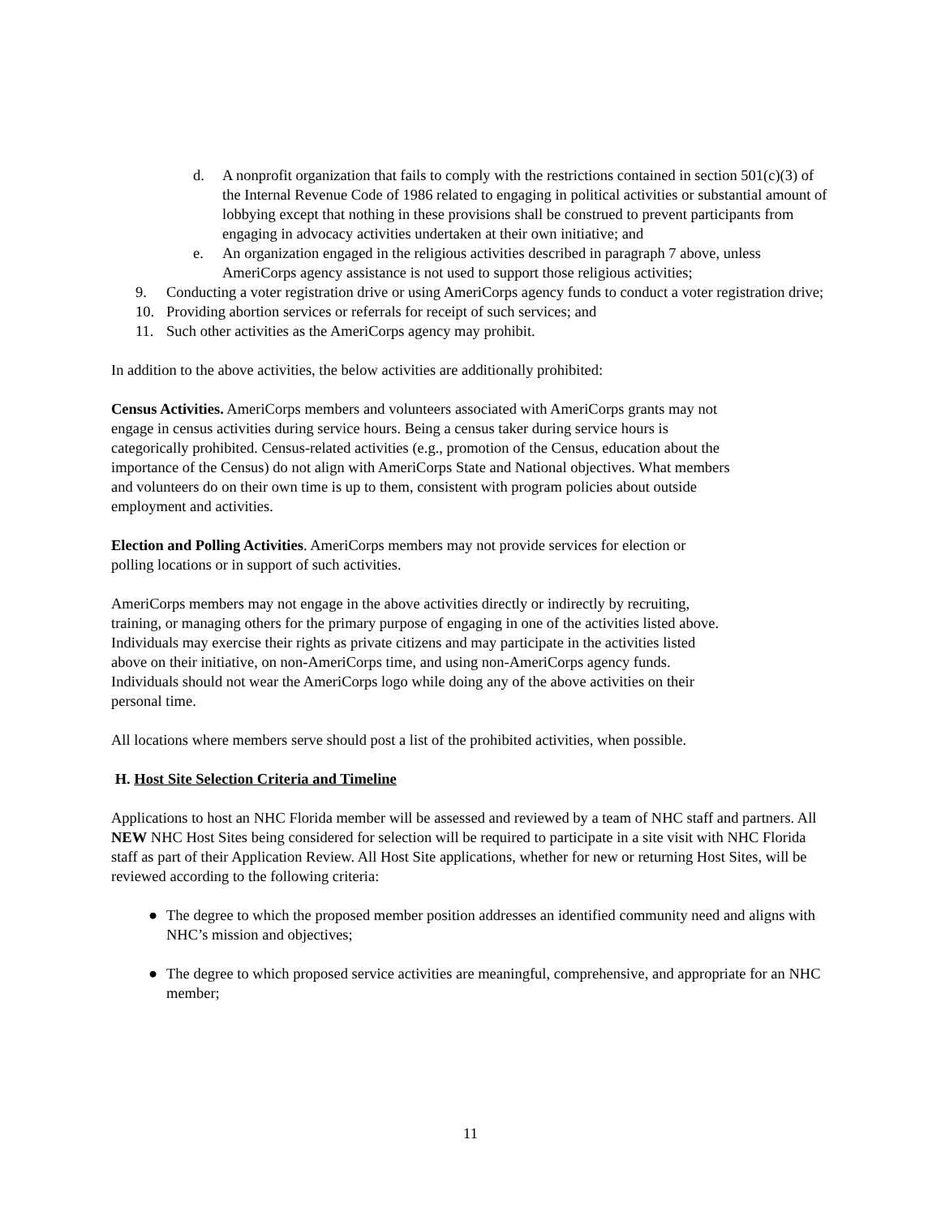d. A nonprofit organization that fails to comply with the restrictions contained in section 501(c)(3) of the Internal Revenue Code of 1986 related to engaging in political activities or substantial amount of lobbying except that nothing in these provisions shall be construed to prevent participants from engaging in advocacy activities undertaken at their own initiative; and
e. An organization engaged in the religious activities described in paragraph 7 above, unless AmeriCorps agency assistance is not used to support those religious activities;
9. Conducting a voter registration drive or using AmeriCorps agency funds to conduct a voter registration drive;
10. Providing abortion services or referrals for receipt of such services; and
11. Such other activities as the AmeriCorps agency may prohibit.
In addition to the above activities, the below activities are additionally prohibited:
Census Activities. AmeriCorps members and volunteers associated with AmeriCorps grants may not engage in census activities during service hours. Being a census taker during service hours is categorically prohibited. Census-related activities (e.g., promotion of the Census, education about the importance of the Census) do not align with AmeriCorps State and National objectives. What members and volunteers do on their own time is up to them, consistent with program policies about outside employment and activities.
Election and Polling Activities. AmeriCorps members may not provide services for election or polling locations or in support of such activities.
AmeriCorps members may not engage in the above activities directly or indirectly by recruiting, training, or managing others for the primary purpose of engaging in one of the activities listed above. Individuals may exercise their rights as private citizens and may participate in the activities listed above on their initiative, on non-AmeriCorps time, and using non-AmeriCorps agency funds. Individuals should not wear the AmeriCorps logo while doing any of the above activities on their personal time.
All locations where members serve should post a list of the prohibited activities, when possible.
H. Host Site Selection Criteria and Timeline
Applications to host an NHC Florida member will be assessed and reviewed by a team of NHC staff and partners. All NEW NHC Host Sites being considered for selection will be required to participate in a site visit with NHC Florida staff as part of their Application Review. All Host Site applications, whether for new or returning Host Sites, will be reviewed according to the following criteria:
● The degree to which the proposed member position addresses an identified community need and aligns with NHC’s mission and objectives;
● The degree to which proposed service activities are meaningful, comprehensive, and appropriate for an NHC member;
11